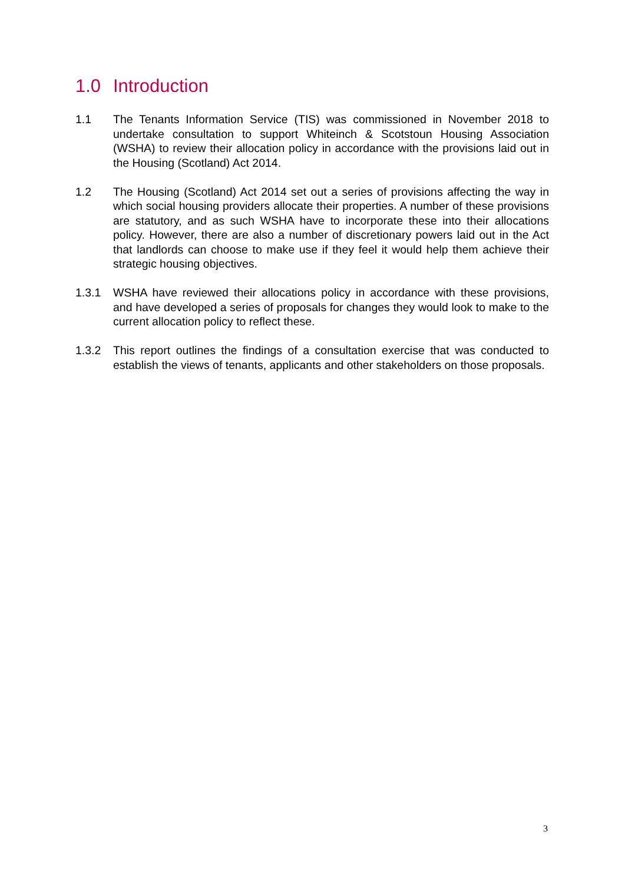1.0 Introduction
1.1 The Tenants Information Service (TIS) was commissioned in November 2018 to undertake consultation to support Whiteinch & Scotstoun Housing Association (WSHA) to review their allocation policy in accordance with the provisions laid out in the Housing (Scotland) Act 2014.
1.2 The Housing (Scotland) Act 2014 set out a series of provisions affecting the way in which social housing providers allocate their properties. A number of these provisions are statutory, and as such WSHA have to incorporate these into their allocations policy. However, there are also a number of discretionary powers laid out in the Act that landlords can choose to make use if they feel it would help them achieve their strategic housing objectives.
1.3.1 WSHA have reviewed their allocations policy in accordance with these provisions, and have developed a series of proposals for changes they would look to make to the current allocation policy to reflect these.
1.3.2 This report outlines the findings of a consultation exercise that was conducted to establish the views of tenants, applicants and other stakeholders on those proposals.
3